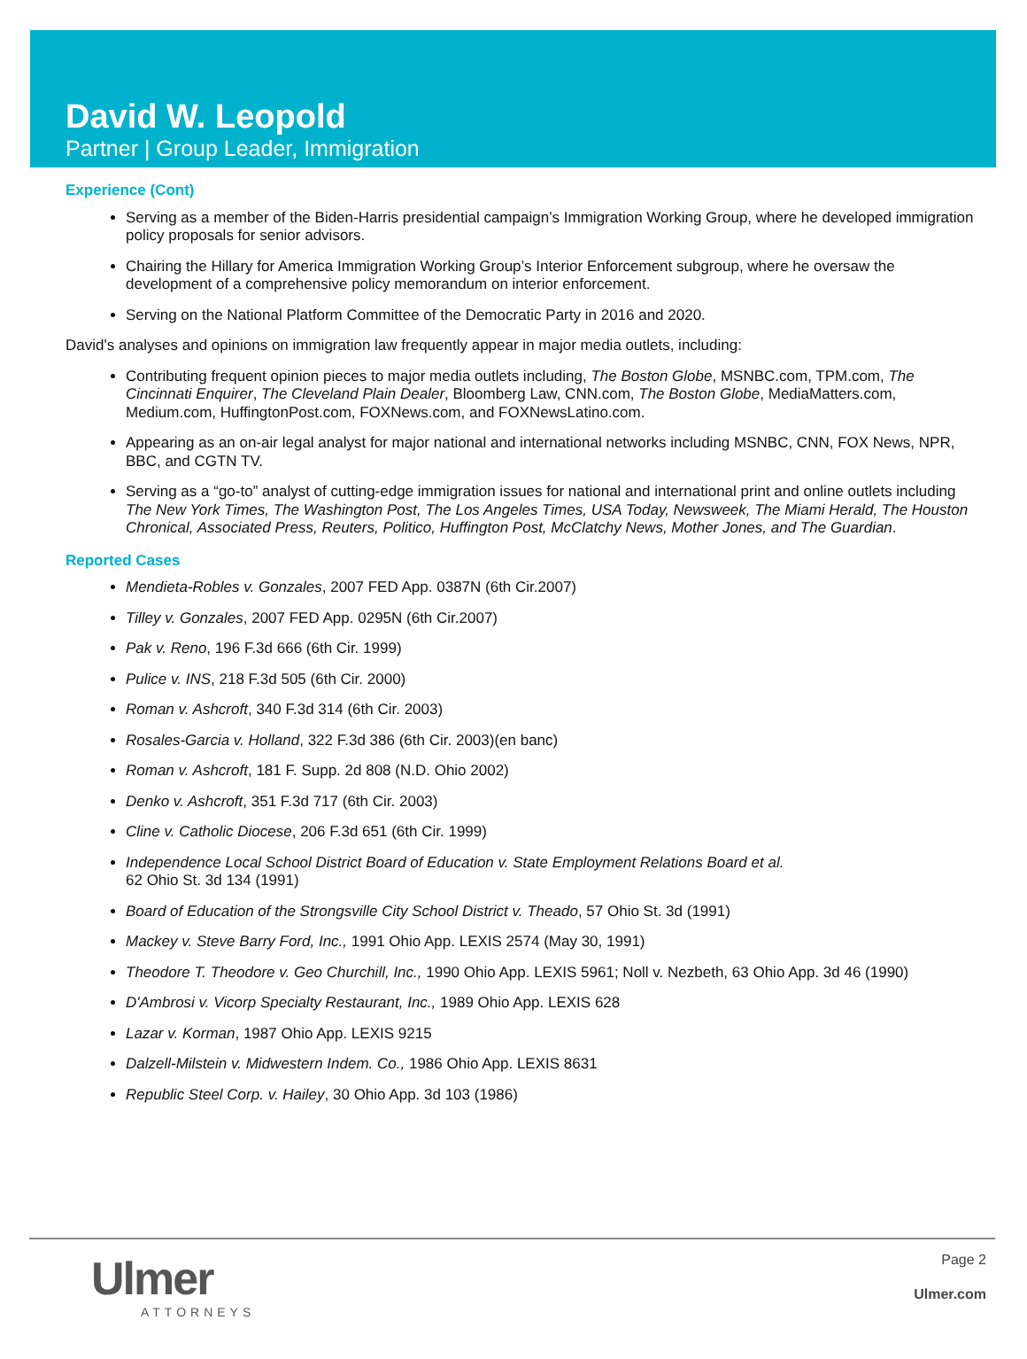David W. Leopold
Partner | Group Leader, Immigration
Experience (Cont)
Serving as a member of the Biden-Harris presidential campaign’s Immigration Working Group, where he developed immigration policy proposals for senior advisors.
Chairing the Hillary for America Immigration Working Group’s Interior Enforcement subgroup, where he oversaw the development of a comprehensive policy memorandum on interior enforcement.
Serving on the National Platform Committee of the Democratic Party in 2016 and 2020.
David's analyses and opinions on immigration law frequently appear in major media outlets, including:
Contributing frequent opinion pieces to major media outlets including, The Boston Globe, MSNBC.com, TPM.com, The Cincinnati Enquirer, The Cleveland Plain Dealer, Bloomberg Law, CNN.com, The Boston Globe, MediaMatters.com, Medium.com, HuffingtonPost.com, FOXNews.com, and FOXNewsLatino.com.
Appearing as an on-air legal analyst for major national and international networks including MSNBC, CNN, FOX News, NPR, BBC, and CGTN TV.
Serving as a “go-to” analyst of cutting-edge immigration issues for national and international print and online outlets including The New York Times, The Washington Post, The Los Angeles Times, USA Today, Newsweek, The Miami Herald, The Houston Chronical, Associated Press, Reuters, Politico, Huffington Post, McClatchy News, Mother Jones, and The Guardian.
Reported Cases
Mendieta-Robles v. Gonzales, 2007 FED App. 0387N (6th Cir.2007)
Tilley v. Gonzales, 2007 FED App. 0295N (6th Cir.2007)
Pak v. Reno, 196 F.3d 666 (6th Cir. 1999)
Pulice v. INS, 218 F.3d 505 (6th Cir. 2000)
Roman v. Ashcroft, 340 F.3d 314 (6th Cir. 2003)
Rosales-Garcia v. Holland, 322 F.3d 386 (6th Cir. 2003)(en banc)
Roman v. Ashcroft, 181 F. Supp. 2d 808 (N.D. Ohio 2002)
Denko v. Ashcroft, 351 F.3d 717 (6th Cir. 2003)
Cline v. Catholic Diocese, 206 F.3d 651 (6th Cir. 1999)
Independence Local School District Board of Education v. State Employment Relations Board et al.
62 Ohio St. 3d 134 (1991)
Board of Education of the Strongsville City School District v. Theado, 57 Ohio St. 3d (1991)
Mackey v. Steve Barry Ford, Inc., 1991 Ohio App. LEXIS 2574 (May 30, 1991)
Theodore T. Theodore v. Geo Churchill, Inc., 1990 Ohio App. LEXIS 5961; Noll v. Nezbeth, 63 Ohio App. 3d 46 (1990)
D'Ambrosi v. Vicorp Specialty Restaurant, Inc., 1989 Ohio App. LEXIS 628
Lazar v. Korman, 1987 Ohio App. LEXIS 9215
Dalzell-Milstein v. Midwestern Indem. Co., 1986 Ohio App. LEXIS 8631
Republic Steel Corp. v. Hailey, 30 Ohio App. 3d 103 (1986)
Ulmer
ATTORNEYS
Page 2
Ulmer.com